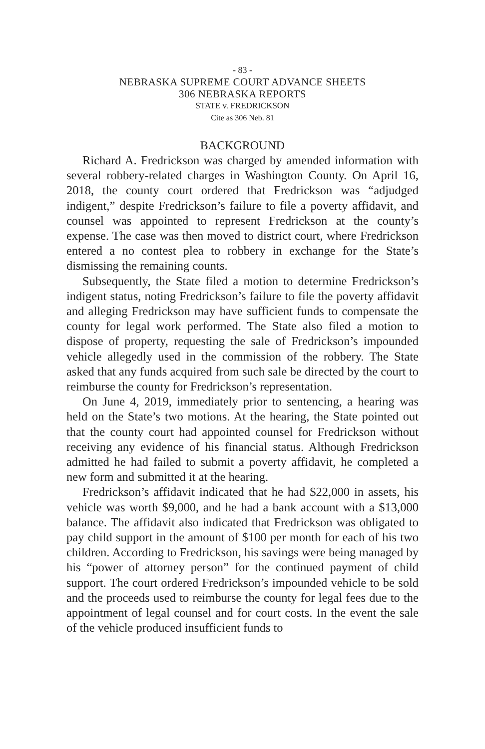- 83 -
NEBRASKA SUPREME COURT ADVANCE SHEETS
306 NEBRASKA REPORTS
STATE v. FREDRICKSON
Cite as 306 Neb. 81
BACKGROUND
Richard A. Fredrickson was charged by amended information with several robbery-related charges in Washington County. On April 16, 2018, the county court ordered that Fredrickson was “adjudged indigent,” despite Fredrickson’s failure to file a poverty affidavit, and counsel was appointed to represent Fredrickson at the county’s expense. The case was then moved to district court, where Fredrickson entered a no contest plea to robbery in exchange for the State’s dismissing the remaining counts.
Subsequently, the State filed a motion to determine Fredrickson’s indigent status, noting Fredrickson’s failure to file the poverty affidavit and alleging Fredrickson may have sufficient funds to compensate the county for legal work performed. The State also filed a motion to dispose of property, requesting the sale of Fredrickson’s impounded vehicle allegedly used in the commission of the robbery. The State asked that any funds acquired from such sale be directed by the court to reimburse the county for Fredrickson’s representation.
On June 4, 2019, immediately prior to sentencing, a hearing was held on the State’s two motions. At the hearing, the State pointed out that the county court had appointed counsel for Fredrickson without receiving any evidence of his financial status. Although Fredrickson admitted he had failed to submit a poverty affidavit, he completed a new form and submitted it at the hearing.
Fredrickson’s affidavit indicated that he had $22,000 in assets, his vehicle was worth $9,000, and he had a bank account with a $13,000 balance. The affidavit also indicated that Fredrickson was obligated to pay child support in the amount of $100 per month for each of his two children. According to Fredrickson, his savings were being managed by his “power of attorney person” for the continued payment of child support. The court ordered Fredrickson’s impounded vehicle to be sold and the proceeds used to reimburse the county for legal fees due to the appointment of legal counsel and for court costs. In the event the sale of the vehicle produced insufficient funds to